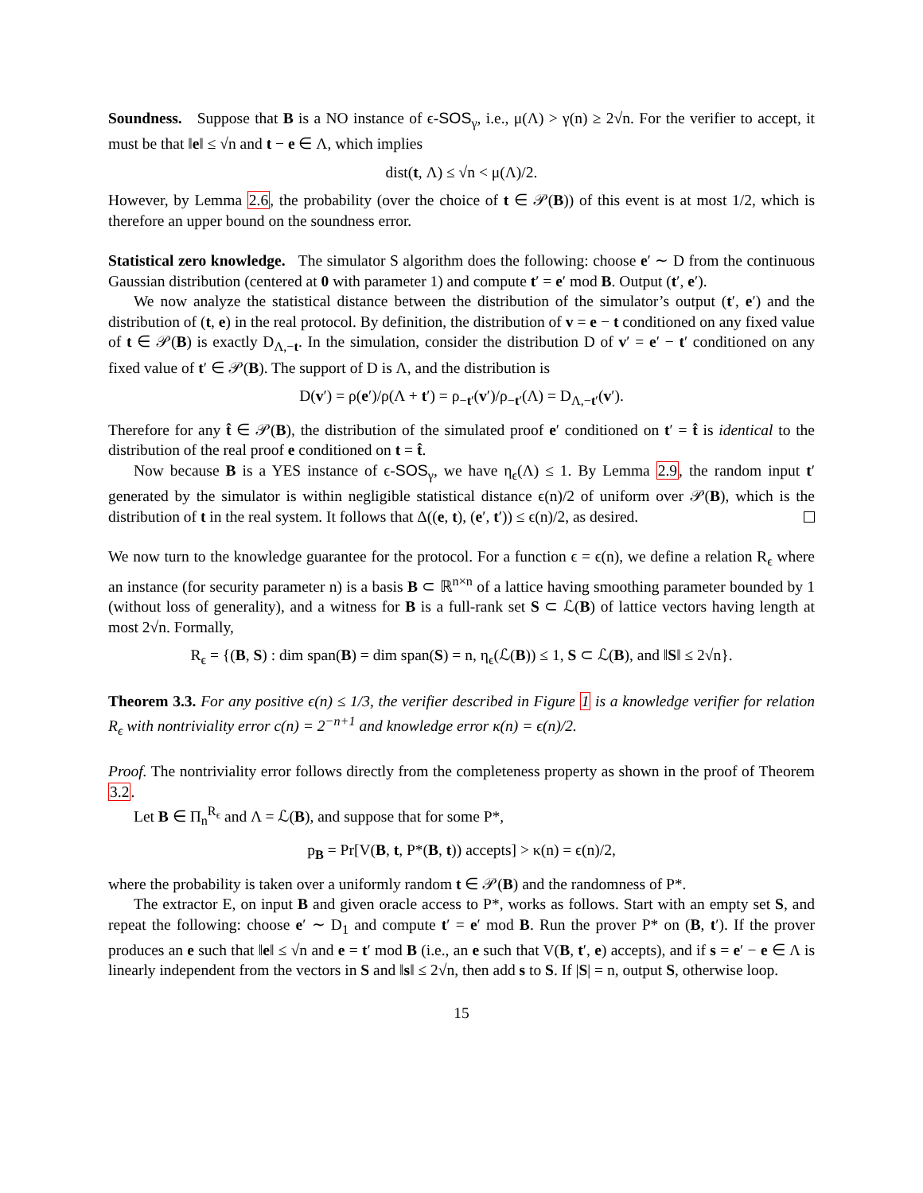Soundness. Suppose that B is a NO instance of ϵ-SOS<sub>γ</sub>, i.e., μ(Λ) > γ(n) ≥ 2√n. For the verifier to accept, it must be that ‖e‖ ≤ √n and t − e ∈ Λ, which implies
dist(t, Λ) ≤ √n < μ(Λ)/2.
However, by Lemma 2.6, the probability (over the choice of t ∈ 𝒫(B)) of this event is at most 1/2, which is therefore an upper bound on the soundness error.
Statistical zero knowledge. The simulator S algorithm does the following: choose e′ ∼ D from the continuous Gaussian distribution (centered at 0 with parameter 1) and compute t′ = e′ mod B. Output (t′, e′).
We now analyze the statistical distance between the distribution of the simulator’s output (t′, e′) and the distribution of (t, e) in the real protocol. By definition, the distribution of v = e − t conditioned on any fixed value of t ∈ 𝒫(B) is exactly D<sub>Λ,−t</sub>. In the simulation, consider the distribution D of v′ = e′ − t′ conditioned on any fixed value of t′ ∈ 𝒫(B). The support of D is Λ, and the distribution is
D(v′) = ρ(e′)/ρ(Λ + t′) = ρ<sub>−t′</sub>(v′)/ρ<sub>−t′</sub>(Λ) = D<sub>Λ,−t′</sub>(v′).
Therefore for any t̂ ∈ 𝒫(B), the distribution of the simulated proof e′ conditioned on t′ = t̂ is identical to the distribution of the real proof e conditioned on t = t̂.
Now because B is a YES instance of ϵ-SOS<sub>γ</sub>, we have η<sub>ϵ</sub>(Λ) ≤ 1. By Lemma 2.9, the random input t′ generated by the simulator is within negligible statistical distance ϵ(n)/2 of uniform over 𝒫(B), which is the distribution of t in the real system. It follows that Δ((e, t), (e′, t′)) ≤ ϵ(n)/2, as desired.
We now turn to the knowledge guarantee for the protocol. For a function ϵ = ϵ(n), we define a relation R<sub>ϵ</sub> where an instance (for security parameter n) is a basis B ⊂ ℝ<sup>n×n</sup> of a lattice having smoothing parameter bounded by 1 (without loss of generality), and a witness for B is a full-rank set S ⊂ ℒ(B) of lattice vectors having length at most 2√n. Formally,
R<sub>ϵ</sub> = {(B, S) : dim span(B) = dim span(S) = n, η<sub>ϵ</sub>(ℒ(B)) ≤ 1, S ⊂ ℒ(B), and ‖S‖ ≤ 2√n}.
Theorem 3.3. For any positive ϵ(n) ≤ 1/3, the verifier described in Figure 1 is a knowledge verifier for relation R<sub>ϵ</sub> with nontriviality error c(n) = 2<sup>−n+1</sup> and knowledge error κ(n) = ϵ(n)/2.
Proof. The nontriviality error follows directly from the completeness property as shown in the proof of Theorem 3.2.
Let B ∈ Π<sub>n</sub><sup>R<sub>ϵ</sub></sup> and Λ = ℒ(B), and suppose that for some P*,
p<sub>B</sub> = Pr[V(B, t, P*(B, t)) accepts] > κ(n) = ϵ(n)/2,
where the probability is taken over a uniformly random t ∈ 𝒫(B) and the randomness of P*.
The extractor E, on input B and given oracle access to P*, works as follows. Start with an empty set S, and repeat the following: choose e′ ∼ D<sub>1</sub> and compute t′ = e′ mod B. Run the prover P* on (B, t′). If the prover produces an e such that ‖e‖ ≤ √n and e = t′ mod B (i.e., an e such that V(B, t′, e) accepts), and if s = e′ − e ∈ Λ is linearly independent from the vectors in S and ‖s‖ ≤ 2√n, then add s to S. If |S| = n, output S, otherwise loop.
15